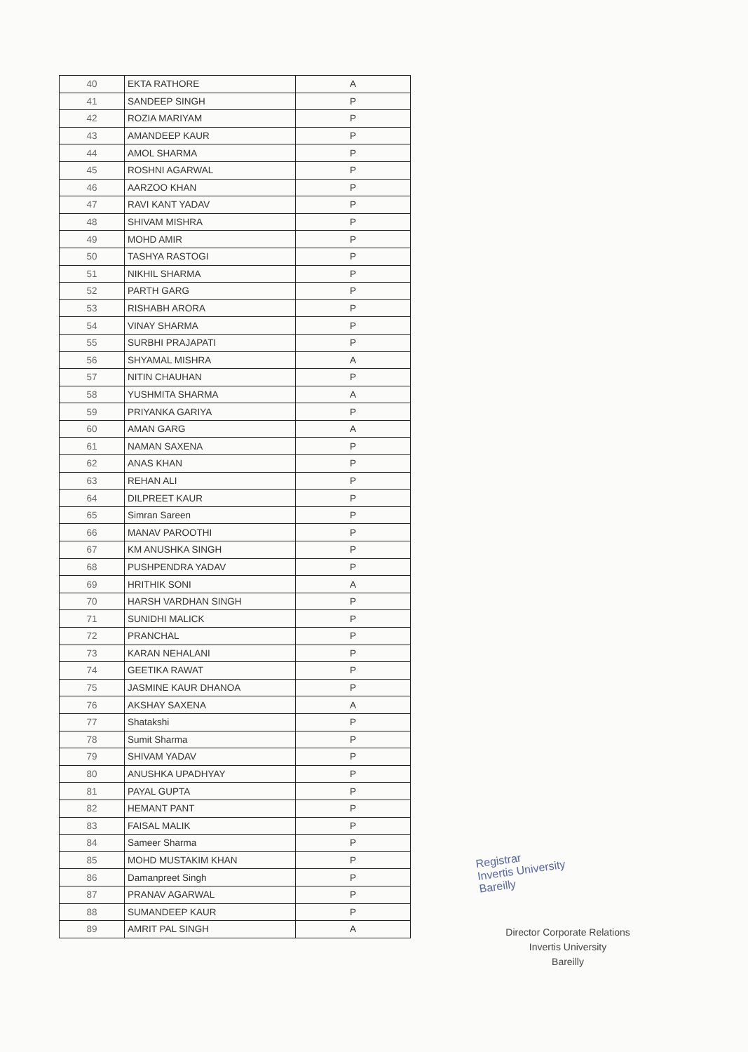| 40 | EKTA RATHORE | A |
| 41 | SANDEEP SINGH | P |
| 42 | ROZIA MARIYAM | P |
| 43 | AMANDEEP KAUR | P |
| 44 | AMOL SHARMA | P |
| 45 | ROSHNI AGARWAL | P |
| 46 | AARZOO KHAN | P |
| 47 | RAVI KANT YADAV | P |
| 48 | SHIVAM MISHRA | P |
| 49 | MOHD AMIR | P |
| 50 | TASHYA RASTOGI | P |
| 51 | NIKHIL SHARMA | P |
| 52 | PARTH GARG | P |
| 53 | RISHABH ARORA | P |
| 54 | VINAY SHARMA | P |
| 55 | SURBHI PRAJAPATI | P |
| 56 | SHYAMAL MISHRA | A |
| 57 | NITIN CHAUHAN | P |
| 58 | YUSHMITA SHARMA | A |
| 59 | PRIYANKA GARIYA | P |
| 60 | AMAN GARG | A |
| 61 | NAMAN SAXENA | P |
| 62 | ANAS KHAN | P |
| 63 | REHAN ALI | P |
| 64 | DILPREET KAUR | P |
| 65 | Simran Sareen | P |
| 66 | MANAV PAROOTHI | P |
| 67 | KM ANUSHKA SINGH | P |
| 68 | PUSHPENDRA YADAV | P |
| 69 | HRITHIK SONI | A |
| 70 | HARSH VARDHAN SINGH | P |
| 71 | SUNIDHI MALICK | P |
| 72 | PRANCHAL | P |
| 73 | KARAN NEHALANI | P |
| 74 | GEETIKA RAWAT | P |
| 75 | JASMINE KAUR DHANOA | P |
| 76 | AKSHAY SAXENA | A |
| 77 | Shatakshi | P |
| 78 | Sumit Sharma | P |
| 79 | SHIVAM YADAV | P |
| 80 | ANUSHKA UPADHYAY | P |
| 81 | PAYAL GUPTA | P |
| 82 | HEMANT PANT | P |
| 83 | FAISAL MALIK | P |
| 84 | Sameer Sharma | P |
| 85 | MOHD MUSTAKIM KHAN | P |
| 86 | Damanpreet Singh | P |
| 87 | PRANAV AGARWAL | P |
| 88 | SUMANDEEP KAUR | P |
| 89 | AMRIT PAL SINGH | A |
Registrar
Invertis University
Bareilly
Director Corporate Relations
Invertis University
Bareilly